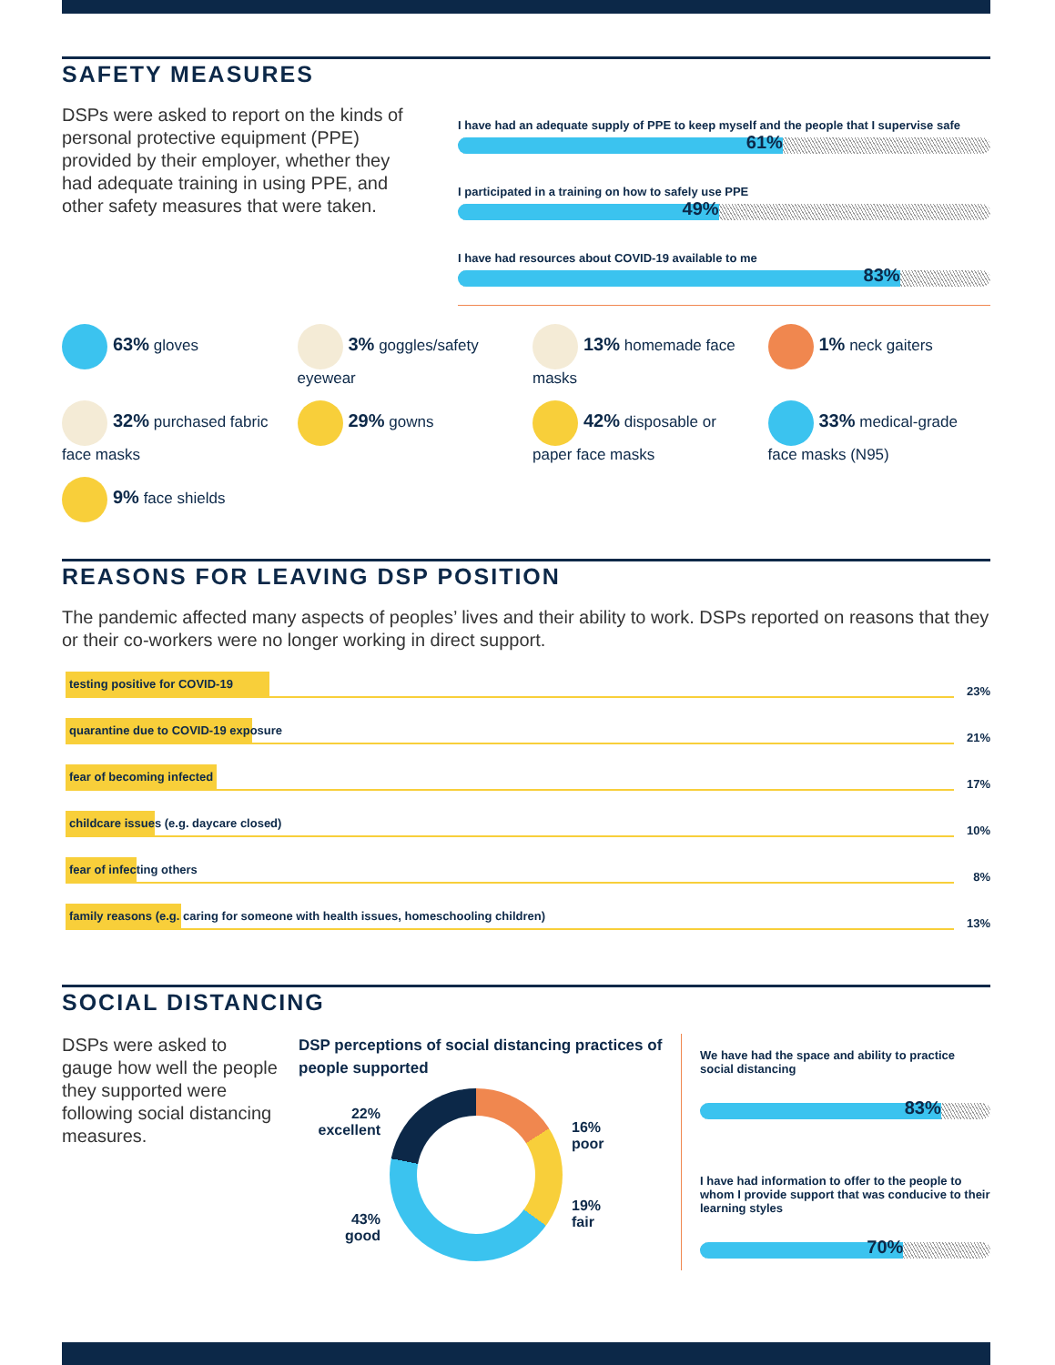SAFETY MEASURES
DSPs were asked to report on the kinds of personal protective equipment (PPE) provided by their employer, whether they had adequate training in using PPE, and other safety measures that were taken.
I have had an adequate supply of PPE to keep myself and the people that I supervise safe
61%
I participated in a training on how to safely use PPE
49%
I have had resources about COVID-19 available to me
83%
63% gloves
3% goggles/safety eyewear
13% homemade face masks
1% neck gaiters
32% purchased fabric face masks
29% gowns
42% disposable or paper face masks
33% medical-grade face masks (N95)
9% face shields
REASONS FOR LEAVING DSP POSITION
The pandemic affected many aspects of peoples’ lives and their ability to work. DSPs reported on reasons that they or their co-workers were no longer working in direct support.
testing positive for COVID-19
23%
quarantine due to COVID-19 exposure
21%
fear of becoming infected
17%
childcare issues (e.g. daycare closed)
10%
fear of infecting others
8%
family reasons (e.g. caring for someone with health issues, homeschooling children)
13%
SOCIAL DISTANCING
DSPs were asked to gauge how well the people they supported were following social distancing measures.
DSP perceptions of social distancing practices of people supported
22%
excellent
43%
good
16%
poor
19%
fair
We have had the space and ability to practice social distancing
83%
I have had information to offer to the people to whom I provide support that was conducive to their learning styles
70%